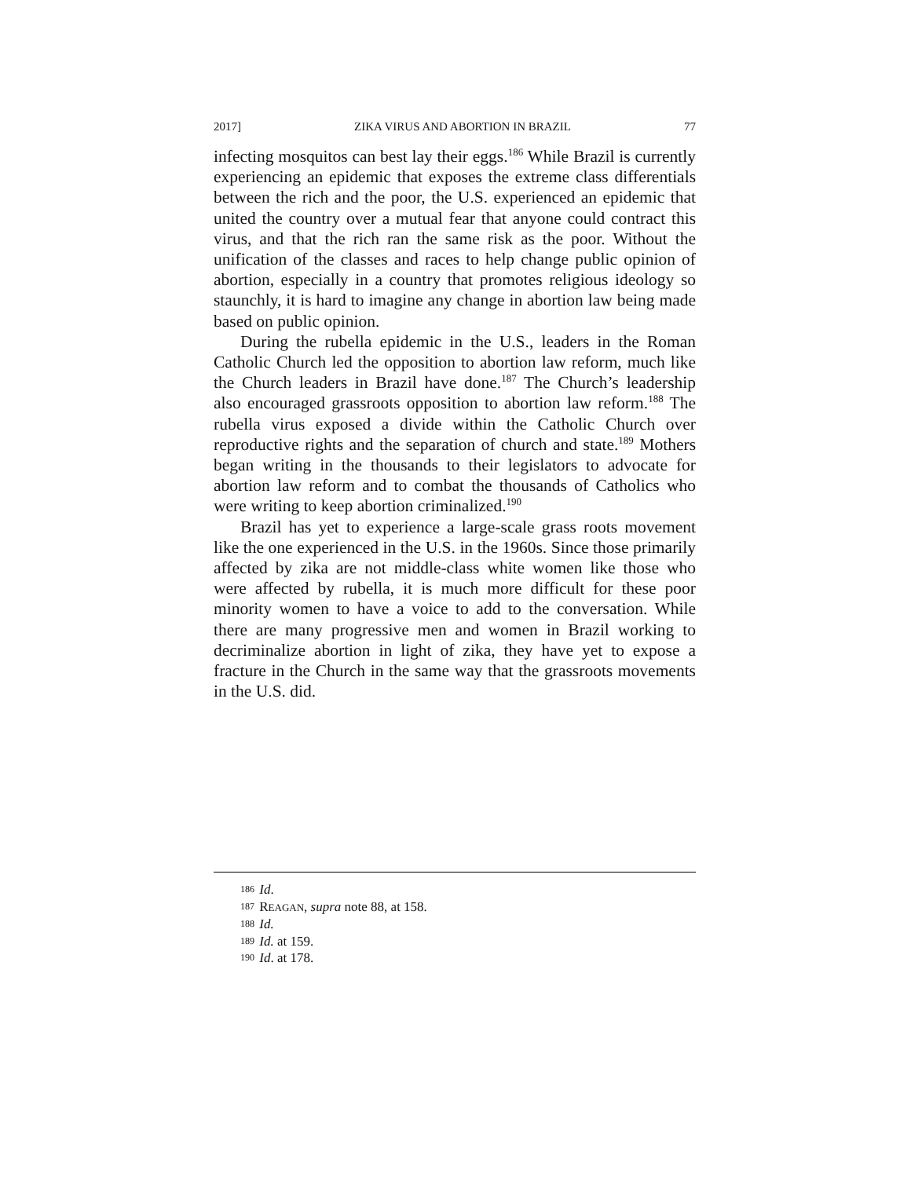2017] ZIKA VIRUS AND ABORTION IN BRAZIL 77
infecting mosquitos can best lay their eggs.<sup>186</sup> While Brazil is currently experiencing an epidemic that exposes the extreme class differentials between the rich and the poor, the U.S. experienced an epidemic that united the country over a mutual fear that anyone could contract this virus, and that the rich ran the same risk as the poor. Without the unification of the classes and races to help change public opinion of abortion, especially in a country that promotes religious ideology so staunchly, it is hard to imagine any change in abortion law being made based on public opinion.
During the rubella epidemic in the U.S., leaders in the Roman Catholic Church led the opposition to abortion law reform, much like the Church leaders in Brazil have done.<sup>187</sup> The Church’s leadership also encouraged grassroots opposition to abortion law reform.<sup>188</sup> The rubella virus exposed a divide within the Catholic Church over reproductive rights and the separation of church and state.<sup>189</sup> Mothers began writing in the thousands to their legislators to advocate for abortion law reform and to combat the thousands of Catholics who were writing to keep abortion criminalized.<sup>190</sup>
Brazil has yet to experience a large-scale grass roots movement like the one experienced in the U.S. in the 1960s. Since those primarily affected by zika are not middle-class white women like those who were affected by rubella, it is much more difficult for these poor minority women to have a voice to add to the conversation. While there are many progressive men and women in Brazil working to decriminalize abortion in light of zika, they have yet to expose a fracture in the Church in the same way that the grassroots movements in the U.S. did.
186 Id.
187 REAGAN, supra note 88, at 158.
188 Id.
189 Id. at 159.
190 Id. at 178.